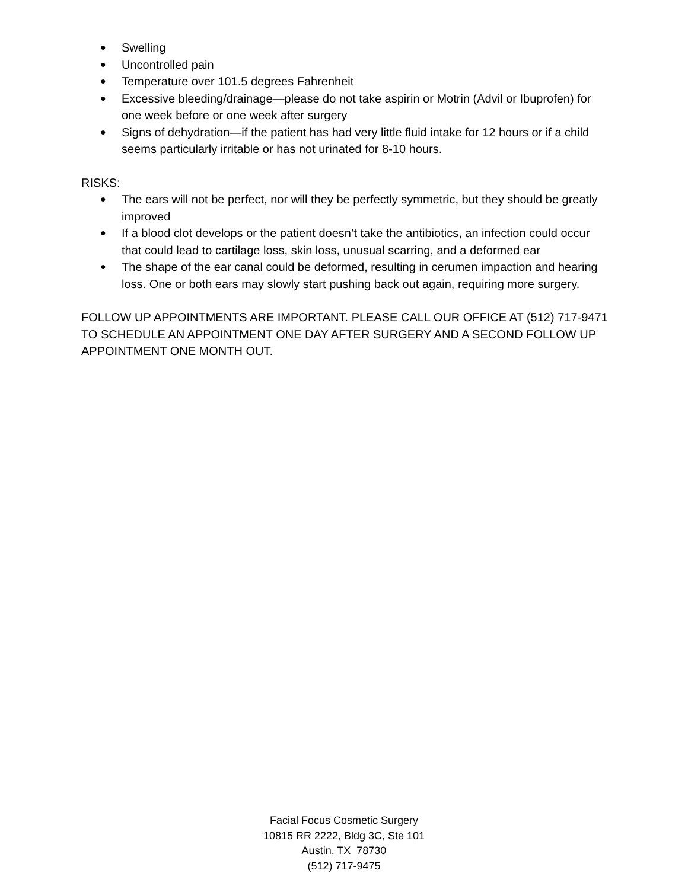● Swelling
● Uncontrolled pain
● Temperature over 101.5 degrees Fahrenheit
● Excessive bleeding/drainage—please do not take aspirin or Motrin (Advil or Ibuprofen) for one week before or one week after surgery
● Signs of dehydration—if the patient has had very little fluid intake for 12 hours or if a child seems particularly irritable or has not urinated for 8-10 hours.
RISKS:
● The ears will not be perfect, nor will they be perfectly symmetric, but they should be greatly improved
● If a blood clot develops or the patient doesn’t take the antibiotics, an infection could occur that could lead to cartilage loss, skin loss, unusual scarring, and a deformed ear
● The shape of the ear canal could be deformed, resulting in cerumen impaction and hearing loss. One or both ears may slowly start pushing back out again, requiring more surgery.
FOLLOW UP APPOINTMENTS ARE IMPORTANT. PLEASE CALL OUR OFFICE AT (512) 717-9471 TO SCHEDULE AN APPOINTMENT ONE DAY AFTER SURGERY AND A SECOND FOLLOW UP APPOINTMENT ONE MONTH OUT.
Facial Focus Cosmetic Surgery
10815 RR 2222, Bldg 3C, Ste 101
Austin, TX 78730
(512) 717-9475